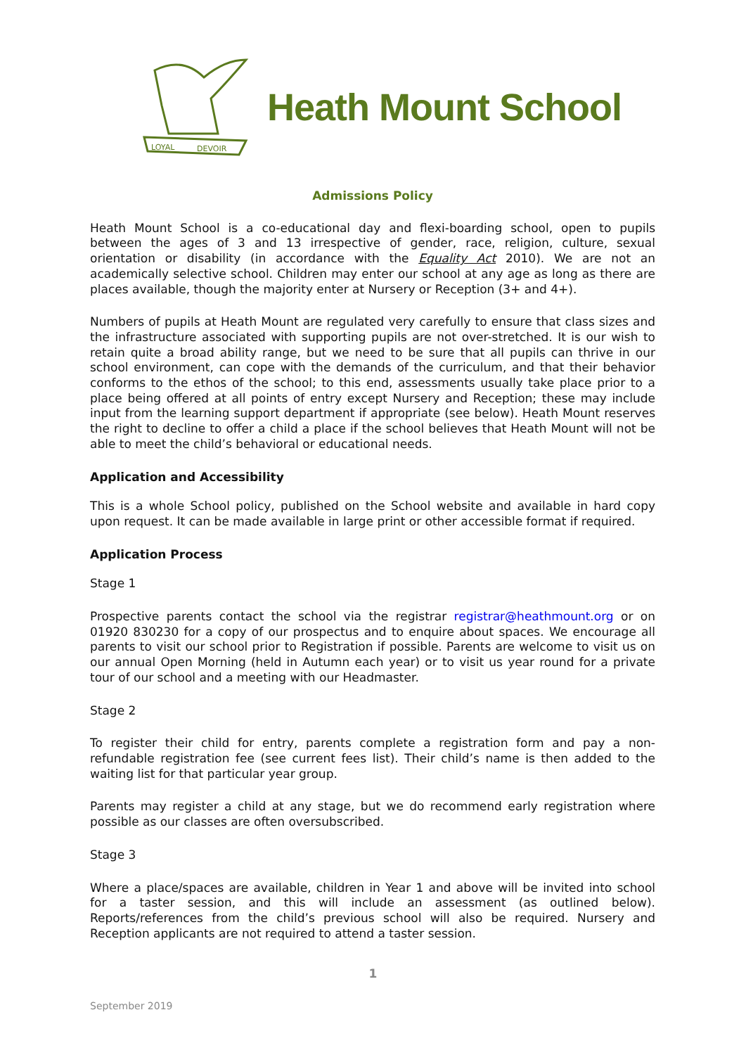LOYAL
DEVOIR
Heath Mount School
Admissions Policy
Heath Mount School is a co-educational day and flexi-boarding school, open to pupils between the ages of 3 and 13 irrespective of gender, race, religion, culture, sexual orientation or disability (in accordance with the Equality Act 2010). We are not an academically selective school. Children may enter our school at any age as long as there are places available, though the majority enter at Nursery or Reception (3+ and 4+).
Numbers of pupils at Heath Mount are regulated very carefully to ensure that class sizes and the infrastructure associated with supporting pupils are not over-stretched. It is our wish to retain quite a broad ability range, but we need to be sure that all pupils can thrive in our school environment, can cope with the demands of the curriculum, and that their behavior conforms to the ethos of the school; to this end, assessments usually take place prior to a place being offered at all points of entry except Nursery and Reception; these may include input from the learning support department if appropriate (see below). Heath Mount reserves the right to decline to offer a child a place if the school believes that Heath Mount will not be able to meet the child’s behavioral or educational needs.
Application and Accessibility
This is a whole School policy, published on the School website and available in hard copy upon request. It can be made available in large print or other accessible format if required.
Application Process
Stage 1
Prospective parents contact the school via the registrar registrar@heathmount.org or on 01920 830230 for a copy of our prospectus and to enquire about spaces. We encourage all parents to visit our school prior to Registration if possible. Parents are welcome to visit us on our annual Open Morning (held in Autumn each year) or to visit us year round for a private tour of our school and a meeting with our Headmaster.
Stage 2
To register their child for entry, parents complete a registration form and pay a non-refundable registration fee (see current fees list). Their child’s name is then added to the waiting list for that particular year group.
Parents may register a child at any stage, but we do recommend early registration where possible as our classes are often oversubscribed.
Stage 3
Where a place/spaces are available, children in Year 1 and above will be invited into school for a taster session, and this will include an assessment (as outlined below). Reports/references from the child’s previous school will also be required. Nursery and Reception applicants are not required to attend a taster session.
1
September 2019